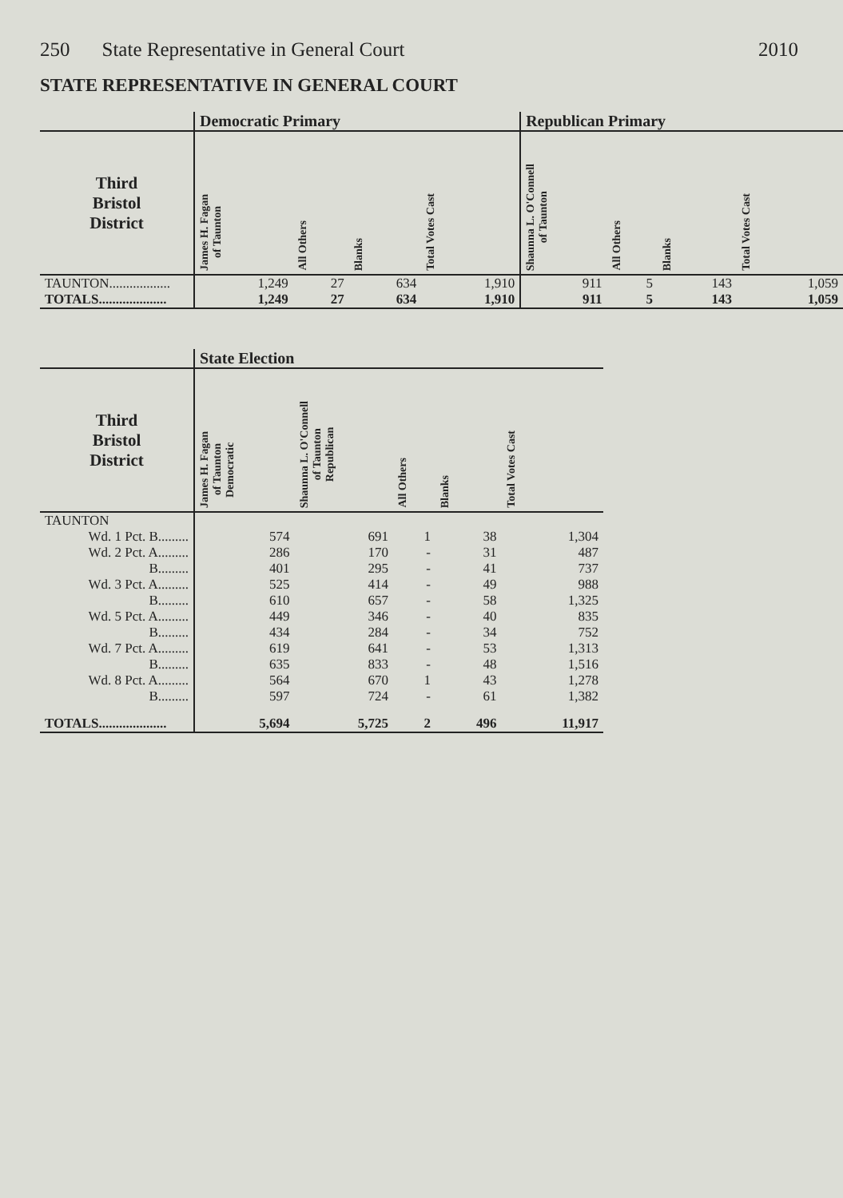250 State Representative in General Court 2010
STATE REPRESENTATIVE IN GENERAL COURT
| | Democratic Primary | | | | Republican Primary | | | |
| --- | --- | --- | --- | --- | --- | --- | --- | --- |
| Third Bristol District | James H. Fagan of Taunton | All Others | Blanks | Total Votes Cast | Shaunna L. O'Connell of Taunton | All Others | Blanks | Total Votes Cast |
| TAUNTON.................. | 1,249 | 27 | 634 | 1,910 | 911 | 5 | 143 | 1,059 |
| TOTALS.................... | 1,249 | 27 | 634 | 1,910 | 911 | 5 | 143 | 1,059 |
| | State Election | | | | |
| --- | --- | --- | --- | --- | --- |
| Third Bristol District | James H. Fagan of Taunton Democratic | Shaunna L. O'Connell of Taunton Republican | All Others | Blanks | Total Votes Cast |
| TAUNTON | | | | | |
| Wd. 1 Pct. B......... | 574 | 691 | 1 | 38 | 1,304 |
| Wd. 2 Pct. A......... | 286 | 170 | - | 31 | 487 |
| B......... | 401 | 295 | - | 41 | 737 |
| Wd. 3 Pct. A......... | 525 | 414 | - | 49 | 988 |
| B......... | 610 | 657 | - | 58 | 1,325 |
| Wd. 5 Pct. A......... | 449 | 346 | - | 40 | 835 |
| B......... | 434 | 284 | - | 34 | 752 |
| Wd. 7 Pct. A......... | 619 | 641 | - | 53 | 1,313 |
| B......... | 635 | 833 | - | 48 | 1,516 |
| Wd. 8 Pct. A......... | 564 | 670 | 1 | 43 | 1,278 |
| B......... | 597 | 724 | - | 61 | 1,382 |
| TOTALS.................... | 5,694 | 5,725 | 2 | 496 | 11,917 |